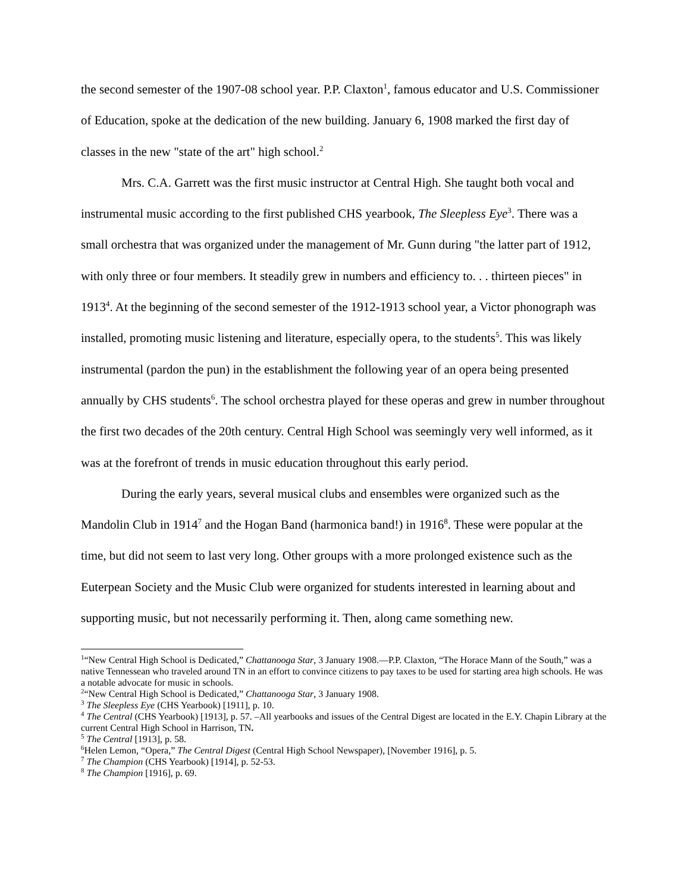the second semester of the 1907-08 school year. P.P. Claxton<sup>1</sup>, famous educator and U.S. Commissioner of Education, spoke at the dedication of the new building. January 6, 1908 marked the first day of classes in the new "state of the art" high school.<sup>2</sup>
Mrs. C.A. Garrett was the first music instructor at Central High. She taught both vocal and instrumental music according to the first published CHS yearbook, The Sleepless Eye<sup>3</sup>. There was a small orchestra that was organized under the management of Mr. Gunn during "the latter part of 1912, with only three or four members. It steadily grew in numbers and efficiency to. . . thirteen pieces" in 1913<sup>4</sup>. At the beginning of the second semester of the 1912-1913 school year, a Victor phonograph was installed, promoting music listening and literature, especially opera, to the students<sup>5</sup>. This was likely instrumental (pardon the pun) in the establishment the following year of an opera being presented annually by CHS students<sup>6</sup>. The school orchestra played for these operas and grew in number throughout the first two decades of the 20th century. Central High School was seemingly very well informed, as it was at the forefront of trends in music education throughout this early period.
During the early years, several musical clubs and ensembles were organized such as the Mandolin Club in 1914<sup>7</sup> and the Hogan Band (harmonica band!) in 1916<sup>8</sup>. These were popular at the time, but did not seem to last very long. Other groups with a more prolonged existence such as the Euterpean Society and the Music Club were organized for students interested in learning about and supporting music, but not necessarily performing it. Then, along came something new.
<sup>1</sup> “New Central High School is Dedicated,” Chattanooga Star, 3 January 1908.—P.P. Claxton, “The Horace Mann of the South,” was a native Tennessean who traveled around TN in an effort to convince citizens to pay taxes to be used for starting area high schools. He was a notable advocate for music in schools.
<sup>2</sup> “New Central High School is Dedicated,” Chattanooga Star, 3 January 1908.
<sup>3</sup> The Sleepless Eye (CHS Yearbook) [1911], p. 10.
<sup>4</sup> The Central (CHS Yearbook) [1913], p. 57. –All yearbooks and issues of the Central Digest are located in the E.Y. Chapin Library at the current Central High School in Harrison, TN.
<sup>5</sup> The Central [1913], p. 58.
<sup>6</sup> Helen Lemon, “Opera,” The Central Digest (Central High School Newspaper), [November 1916], p. 5.
<sup>7</sup> The Champion (CHS Yearbook) [1914], p. 52-53.
<sup>8</sup> The Champion [1916], p. 69.